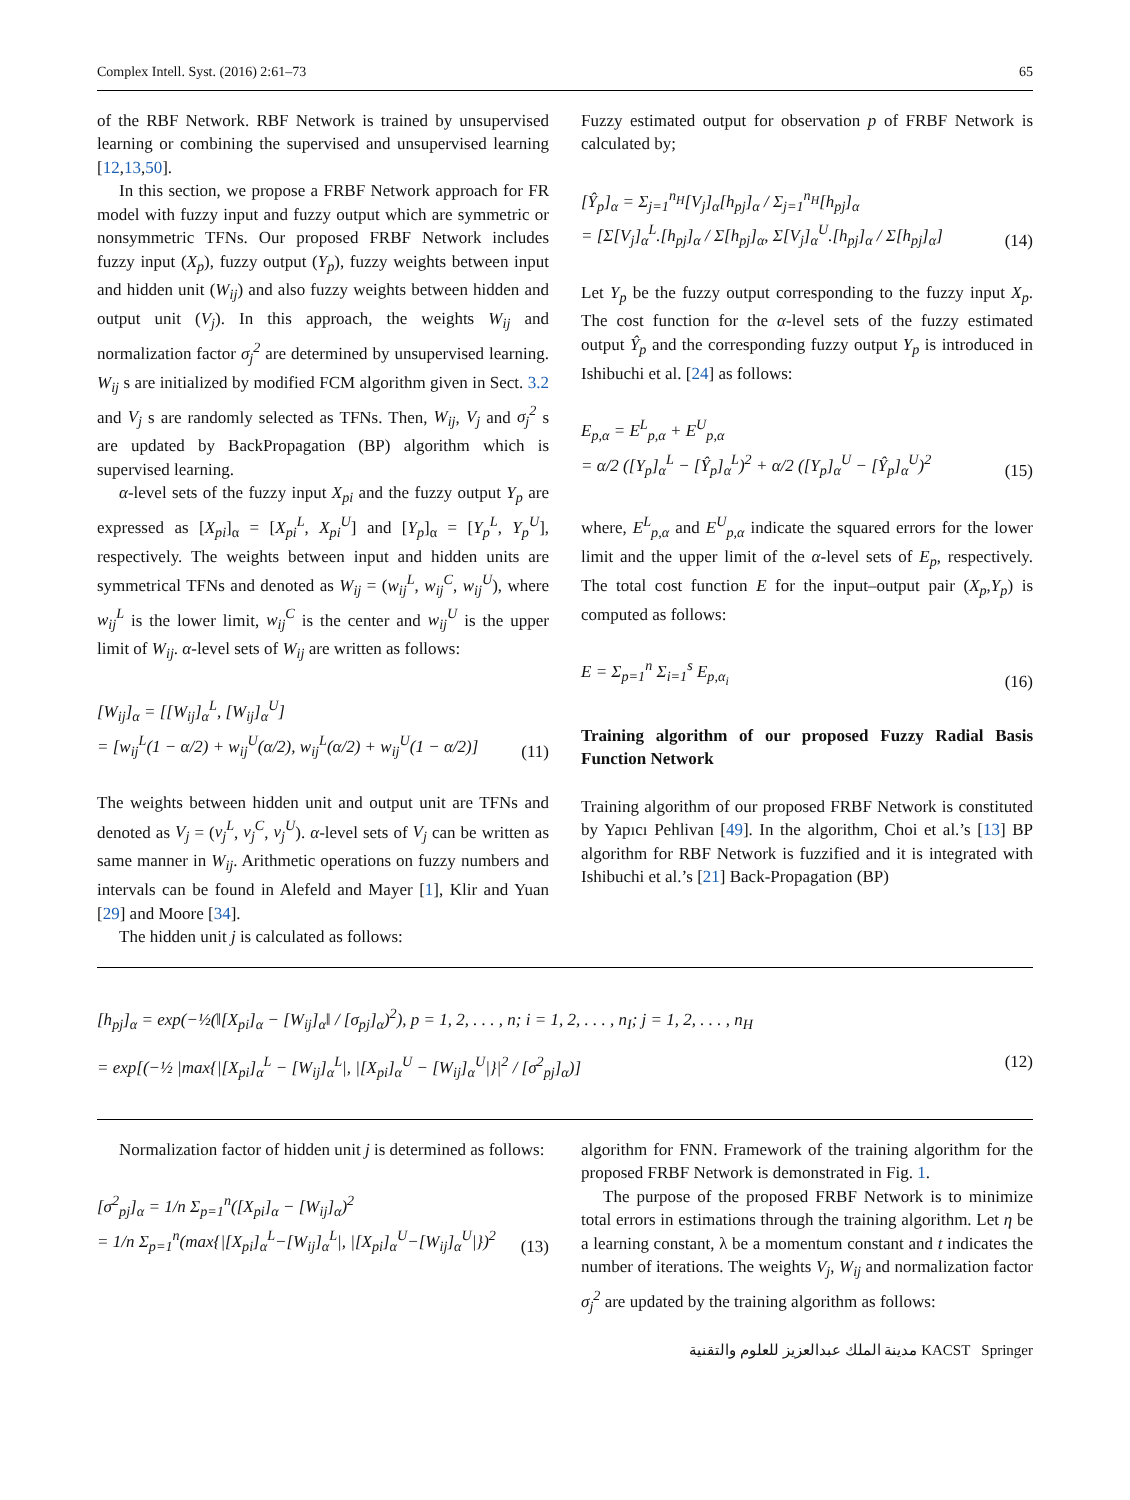Complex Intell. Syst. (2016) 2:61–73 65
of the RBF Network. RBF Network is trained by unsupervised learning or combining the supervised and unsupervised learning [12,13,50].
In this section, we propose a FRBF Network approach for FR model with fuzzy input and fuzzy output which are symmetric or nonsymmetric TFNs. Our proposed FRBF Network includes fuzzy input (X<sub>p</sub>), fuzzy output (Y<sub>p</sub>), fuzzy weights between input and hidden unit (W<sub>ij</sub>) and also fuzzy weights between hidden and output unit (V<sub>j</sub>). In this approach, the weights W<sub>ij</sub> and normalization factor σ<sub>j</sub><sup>2</sup> are determined by unsupervised learning. W<sub>ij</sub> s are initialized by modified FCM algorithm given in Sect. 3.2 and V<sub>j</sub> s are randomly selected as TFNs. Then, W<sub>ij</sub>, V<sub>j</sub> and σ<sub>j</sub><sup>2</sup> s are updated by BackPropagation (BP) algorithm which is supervised learning.
α-level sets of the fuzzy input X<sub>pi</sub> and the fuzzy output Y<sub>p</sub> are expressed as [X<sub>pi</sub>]<sub>α</sub> = [X<sub>pi</sub><sup>L</sup>, X<sub>pi</sub><sup>U</sup>] and [Y<sub>p</sub>]<sub>α</sub> = [Y<sub>p</sub><sup>L</sup>, Y<sub>p</sub><sup>U</sup>], respectively. The weights between input and hidden units are symmetrical TFNs and denoted as W<sub>ij</sub> = (w<sub>ij</sub><sup>L</sup>, w<sub>ij</sub><sup>C</sup>, w<sub>ij</sub><sup>U</sup>), where w<sub>ij</sub><sup>L</sup> is the lower limit, w<sub>ij</sub><sup>C</sup> is the center and w<sub>ij</sub><sup>U</sup> is the upper limit of W<sub>ij</sub>. α-level sets of W<sub>ij</sub> are written as follows:
[W<sub>ij</sub>]<sub>α</sub> = [[W<sub>ij</sub>]<sub>α</sub><sup>L</sup>, [W<sub>ij</sub>]<sub>α</sub><sup>U</sup>]
= [w<sub>ij</sub><sup>L</sup>(1 − α/2) + w<sub>ij</sub><sup>U</sup>(α/2), w<sub>ij</sub><sup>L</sup>(α/2) + w<sub>ij</sub><sup>U</sup>(1 − α/2)] (11)
The weights between hidden unit and output unit are TFNs and denoted as V<sub>j</sub> = (v<sub>j</sub><sup>L</sup>, v<sub>j</sub><sup>C</sup>, v<sub>j</sub><sup>U</sup>). α-level sets of V<sub>j</sub> can be written as same manner in W<sub>ij</sub>. Arithmetic operations on fuzzy numbers and intervals can be found in Alefeld and Mayer [1], Klir and Yuan [29] and Moore [34].
The hidden unit j is calculated as follows:
Fuzzy estimated output for observation p of FRBF Network is calculated by;
[Ŷ<sub>p</sub>]<sub>α</sub> = Σ<sub>j=1</sub><sup>n<sub>H</sub></sup>[V<sub>j</sub>]<sub>α</sub>[h<sub>pj</sub>]<sub>α</sub> / Σ<sub>j=1</sub><sup>n<sub>H</sub></sup>[h<sub>pj</sub>]<sub>α</sub>
= [Σ[V<sub>j</sub>]<sub>α</sub><sup>L</sup>.[h<sub>pj</sub>]<sub>α</sub> / Σ[h<sub>pj</sub>]<sub>α</sub>, Σ[V<sub>j</sub>]<sub>α</sub><sup>U</sup>.[h<sub>pj</sub>]<sub>α</sub> / Σ[h<sub>pj</sub>]<sub>α</sub>] (14)
Let Y<sub>p</sub> be the fuzzy output corresponding to the fuzzy input X<sub>p</sub>. The cost function for the α-level sets of the fuzzy estimated output Ŷ<sub>p</sub> and the corresponding fuzzy output Y<sub>p</sub> is introduced in Ishibuchi et al. [24] as follows:
E<sub>p,α</sub> = E<sup>L</sup><sub>p,α</sub> + E<sup>U</sup><sub>p,α</sub>
= α/2 ([Y<sub>p</sub>]<sub>α</sub><sup>L</sup> − [Ŷ<sub>p</sub>]<sub>α</sub><sup>L</sup>)<sup>2</sup> + α/2 ([Y<sub>p</sub>]<sub>α</sub><sup>U</sup> − [Ŷ<sub>p</sub>]<sub>α</sub><sup>U</sup>)<sup>2</sup> (15)
where, E<sup>L</sup><sub>p,α</sub> and E<sup>U</sup><sub>p,α</sub> indicate the squared errors for the lower limit and the upper limit of the α-level sets of E<sub>p</sub>, respectively. The total cost function E for the input–output pair (X<sub>p</sub>,Y<sub>p</sub>) is computed as follows:
E = Σ<sub>p=1</sub><sup>n</sup> Σ<sub>i=1</sub><sup>s</sup> E<sub>p,α<sub>i</sub></sub> (16)
Training algorithm of our proposed Fuzzy Radial Basis Function Network
Training algorithm of our proposed FRBF Network is constituted by Yapıcı Pehlivan [49]. In the algorithm, Choi et al.’s [13] BP algorithm for RBF Network is fuzzified and it is integrated with Ishibuchi et al.’s [21] Back-Propagation (BP)
[h<sub>pj</sub>]<sub>α</sub> = exp(−½(‖[X<sub>pi</sub>]<sub>α</sub> − [W<sub>ij</sub>]<sub>α</sub>‖ / [σ<sub>pj</sub>]<sub>α</sub>)<sup>2</sup>), p = 1, 2, . . . , n; i = 1, 2, . . . , n<sub>I</sub>; j = 1, 2, . . . , n<sub>H</sub>
= exp[(−½ |max{|[X<sub>pi</sub>]<sub>α</sub><sup>L</sup> − [W<sub>ij</sub>]<sub>α</sub><sup>L</sup>|, |[X<sub>pi</sub>]<sub>α</sub><sup>U</sup> − [W<sub>ij</sub>]<sub>α</sub><sup>U</sup>|}|<sup>2</sup> / [σ<sup>2</sup><sub>pj</sub>]<sub>α</sub>)] (12)
Normalization factor of hidden unit j is determined as follows:
[σ<sup>2</sup><sub>pj</sub>]<sub>α</sub> = 1/n Σ<sub>p=1</sub><sup>n</sup>([X<sub>pi</sub>]<sub>α</sub> − [W<sub>ij</sub>]<sub>α</sub>)<sup>2</sup>
= 1/n Σ<sub>p=1</sub><sup>n</sup>(max{|[X<sub>pi</sub>]<sub>α</sub><sup>L</sup>−[W<sub>ij</sub>]<sub>α</sub><sup>L</sup>|, |[X<sub>pi</sub>]<sub>α</sub><sup>U</sup>−[W<sub>ij</sub>]<sub>α</sub><sup>U</sup>|})<sup>2</sup> (13)
algorithm for FNN. Framework of the training algorithm for the proposed FRBF Network is demonstrated in Fig. 1.
The purpose of the proposed FRBF Network is to minimize total errors in estimations through the training algorithm. Let η be a learning constant, λ be a momentum constant and t indicates the number of iterations. The weights V<sub>j</sub>, W<sub>ij</sub> and normalization factor σ<sub>j</sub><sup>2</sup> are updated by the training algorithm as follows:
مدينة الملك عبدالعزيز للعلوم والتقنية KACST Springer